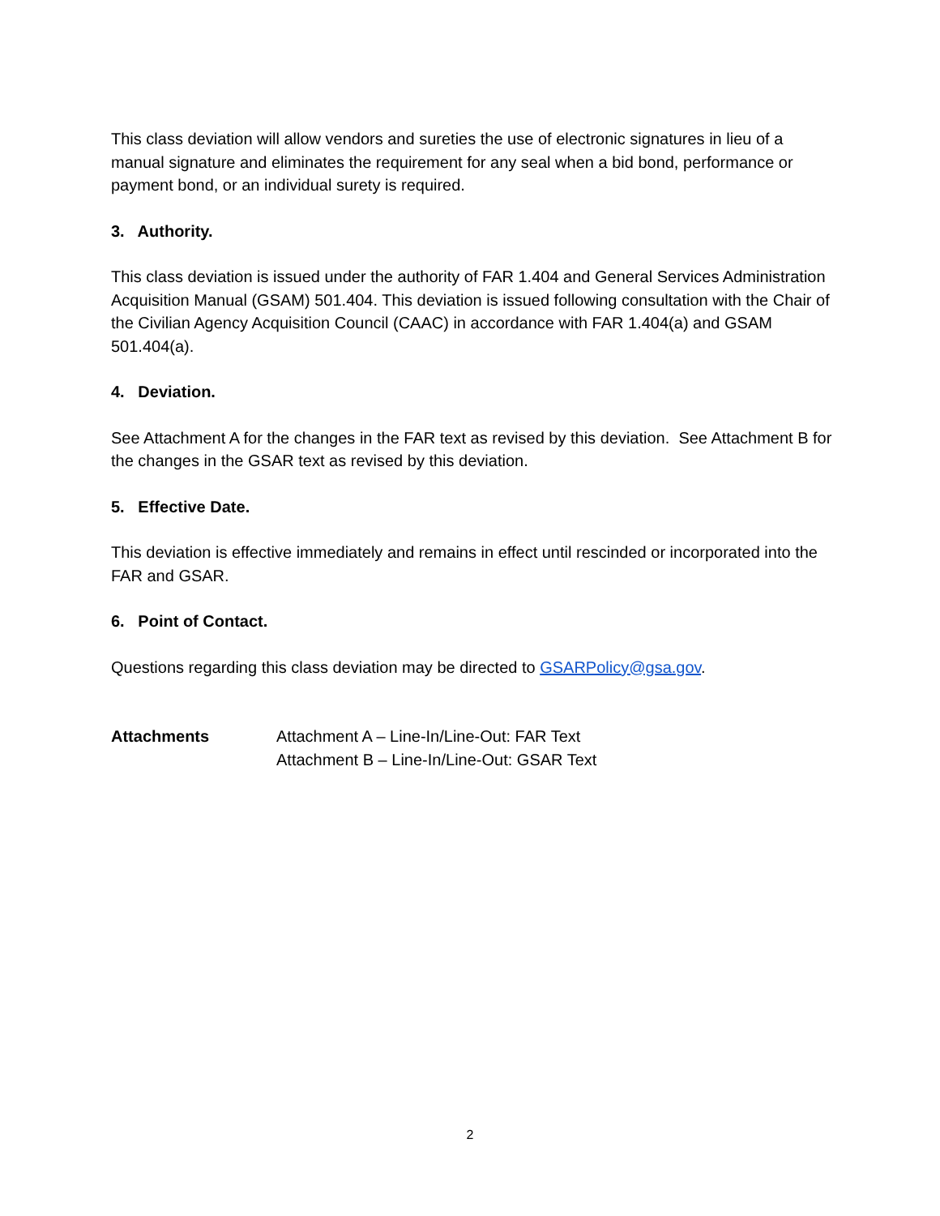This class deviation will allow vendors and sureties the use of electronic signatures in lieu of a manual signature and eliminates the requirement for any seal when a bid bond, performance or payment bond, or an individual surety is required.
3. Authority.
This class deviation is issued under the authority of FAR 1.404 and General Services Administration Acquisition Manual (GSAM) 501.404. This deviation is issued following consultation with the Chair of the Civilian Agency Acquisition Council (CAAC) in accordance with FAR 1.404(a) and GSAM 501.404(a).
4. Deviation.
See Attachment A for the changes in the FAR text as revised by this deviation. See Attachment B for the changes in the GSAR text as revised by this deviation.
5. Effective Date.
This deviation is effective immediately and remains in effect until rescinded or incorporated into the FAR and GSAR.
6. Point of Contact.
Questions regarding this class deviation may be directed to GSARPolicy@gsa.gov.
Attachments Attachment A – Line-In/Line-Out: FAR Text
Attachment B – Line-In/Line-Out: GSAR Text
2